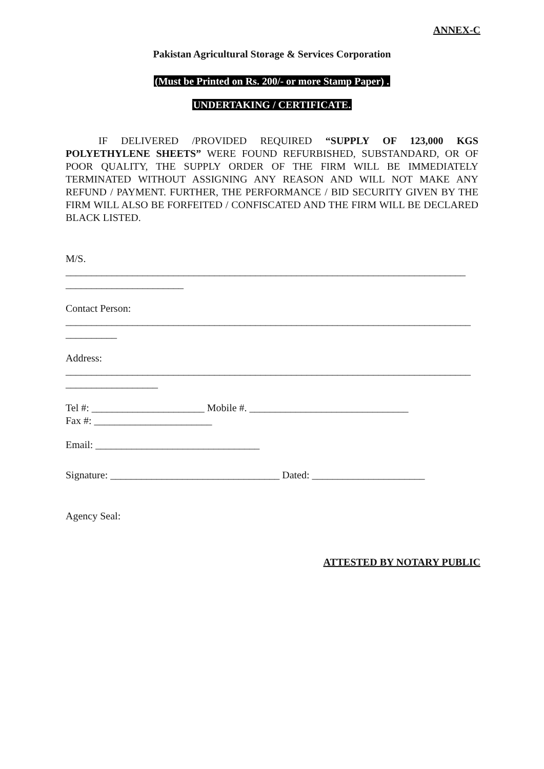ANNEX-C
Pakistan Agricultural Storage & Services Corporation
(Must be Printed on Rs. 200/- or more Stamp Paper) .
UNDERTAKING / CERTIFICATE.
IF DELIVERED /PROVIDED REQUIRED “SUPPLY OF 123,000 KGS POLYETHYLENE SHEETS” WERE FOUND REFURBISHED, SUBSTANDARD, OR OF POOR QUALITY, THE SUPPLY ORDER OF THE FIRM WILL BE IMMEDIATELY TERMINATED WITHOUT ASSIGNING ANY REASON AND WILL NOT MAKE ANY REFUND / PAYMENT. FURTHER, THE PERFORMANCE / BID SECURITY GIVEN BY THE FIRM WILL ALSO BE FORFEITED / CONFISCATED AND THE FIRM WILL BE DECLARED BLACK LISTED.
M/S. ______________________________________________________________________________ _______________________
Contact Person: _______________________________________________________________________________ __________
Address: _______________________________________________________________________________ __________________
Tel #: ______________________ Mobile #. _______________________________
Fax #: _______________________
Email: ________________________________
Signature: _________________________________ Dated: ______________________
Agency Seal:
ATTESTED BY NOTARY PUBLIC